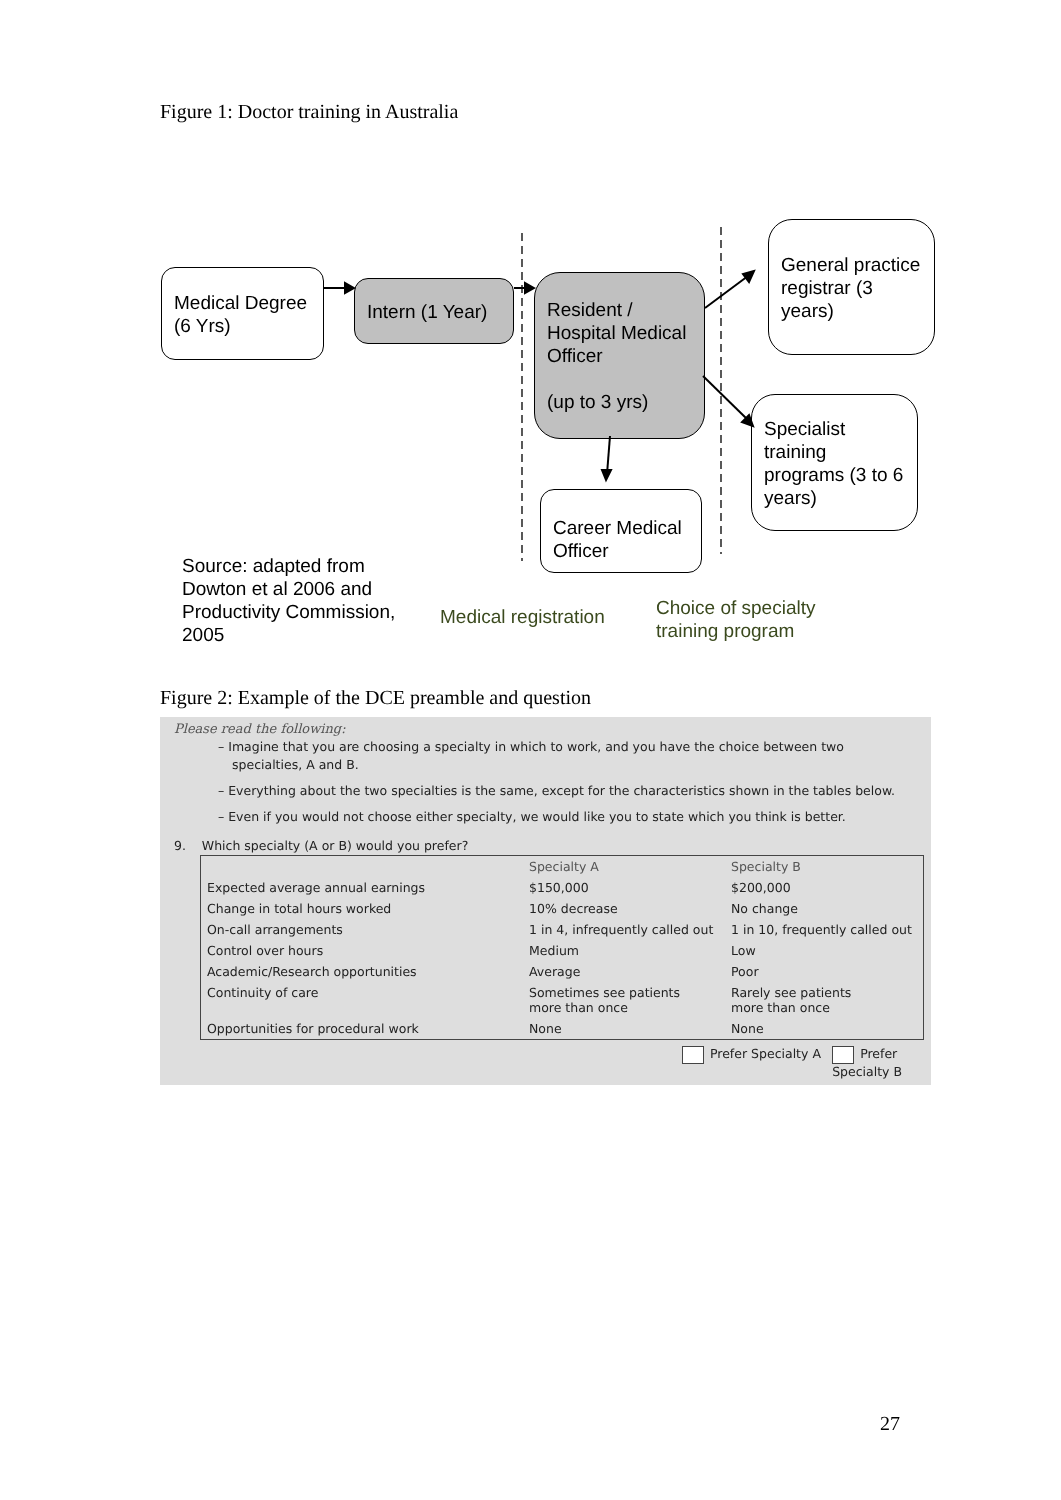Figure 1: Doctor training in Australia
Medical Degree (6 Yrs)
Intern (1 Year)
Resident / Hospital Medical Officer
(up to 3 yrs)
General practice registrar (3 years)
Specialist training programs (3 to 6 years)
Career Medical Officer
Source: adapted from Dowton et al 2006 and Productivity Commission, 2005
Medical registration
Choice of specialty training program
Figure 2: Example of the DCE preamble and question
Please read the following:
– Imagine that you are choosing a specialty in which to work, and you have the choice between two specialties, A and B.
– Everything about the two specialties is the same, except for the characteristics shown in the tables below.
– Even if you would not choose either specialty, we would like you to state which you think is better.
9. Which specialty (A or B) would you prefer?
| | Specialty A | Specialty B |
| --- | --- | --- |
| Expected average annual earnings | $150,000 | $200,000 |
| Change in total hours worked | 10% decrease | No change |
| On-call arrangements | 1 in 4, infrequently called out | 1 in 10, frequently called out |
| Control over hours | Medium | Low |
| Academic/Research opportunities | Average | Poor |
| Continuity of care | Sometimes see patients more than once | Rarely see patients more than once |
| Opportunities for procedural work | None | None |
Prefer Specialty A Prefer Specialty B
27